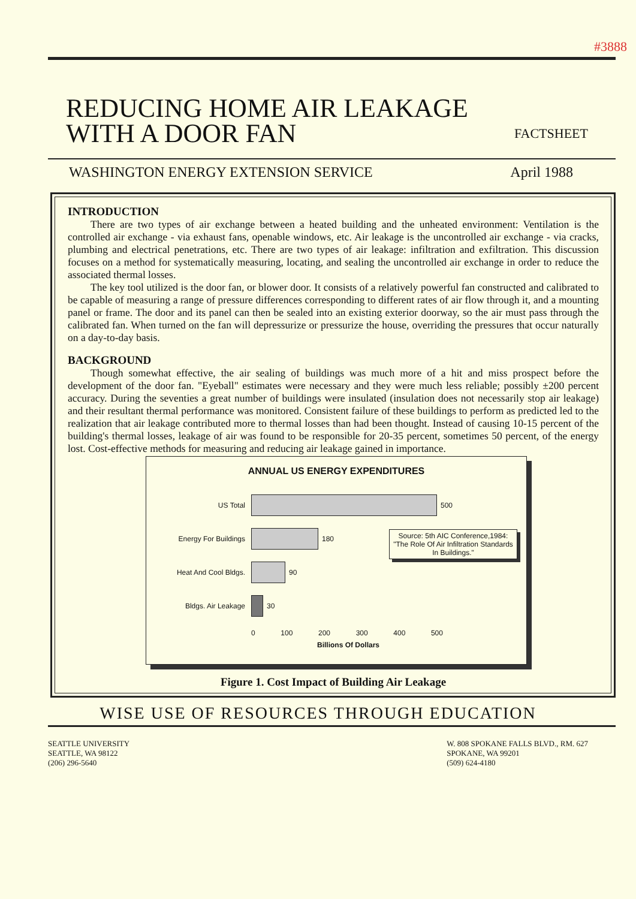#3888
REDUCING HOME AIR LEAKAGE
WITH A DOOR FAN
FACTSHEET
WASHINGTON ENERGY EXTENSION SERVICE April 1988
INTRODUCTION
There are two types of air exchange between a heated building and the unheated environment: Ventilation is the controlled air exchange - via exhaust fans, openable windows, etc. Air leakage is the uncontrolled air exchange - via cracks, plumbing and electrical penetrations, etc. There are two types of air leakage: infiltration and exfiltration. This discussion focuses on a method for systematically measuring, locating, and sealing the uncontrolled air exchange in order to reduce the associated thermal losses.
The key tool utilized is the door fan, or blower door. It consists of a relatively powerful fan constructed and calibrated to be capable of measuring a range of pressure differences corresponding to different rates of air flow through it, and a mounting panel or frame. The door and its panel can then be sealed into an existing exterior doorway, so the air must pass through the calibrated fan. When turned on the fan will depressurize or pressurize the house, overriding the pressures that occur naturally on a day-to-day basis.
BACKGROUND
Though somewhat effective, the air sealing of buildings was much more of a hit and miss prospect before the development of the door fan. "Eyeball" estimates were necessary and they were much less reliable; possibly ±200 percent accuracy. During the seventies a great number of buildings were insulated (insulation does not necessarily stop air leakage) and their resultant thermal performance was monitored. Consistent failure of these buildings to perform as predicted led to the realization that air leakage contributed more to thermal losses than had been thought. Instead of causing 10-15 percent of the building's thermal losses, leakage of air was found to be responsible for 20-35 percent, sometimes 50 percent, of the energy lost. Cost-effective methods for measuring and reducing air leakage gained in importance.
ANNUAL US ENERGY EXPENDITURES
US Total 500
Energy For Buildings 180
Heat And Cool Bldgs. 90
Source: 5th AIC Conference,1984: "The Role Of Air Infiltration Standards In Buildings."
Bldgs. Air Leakage 30
0 100 200 300 400 500
Billions Of Dollars
Figure 1. Cost Impact of Building Air Leakage
WISE USE OF RESOURCES THROUGH EDUCATION
SEATTLE UNIVERSITY
SEATTLE, WA 98122
(206) 296-5640
W. 808 SPOKANE FALLS BLVD., RM. 627
SPOKANE, WA 99201
(509) 624-4180